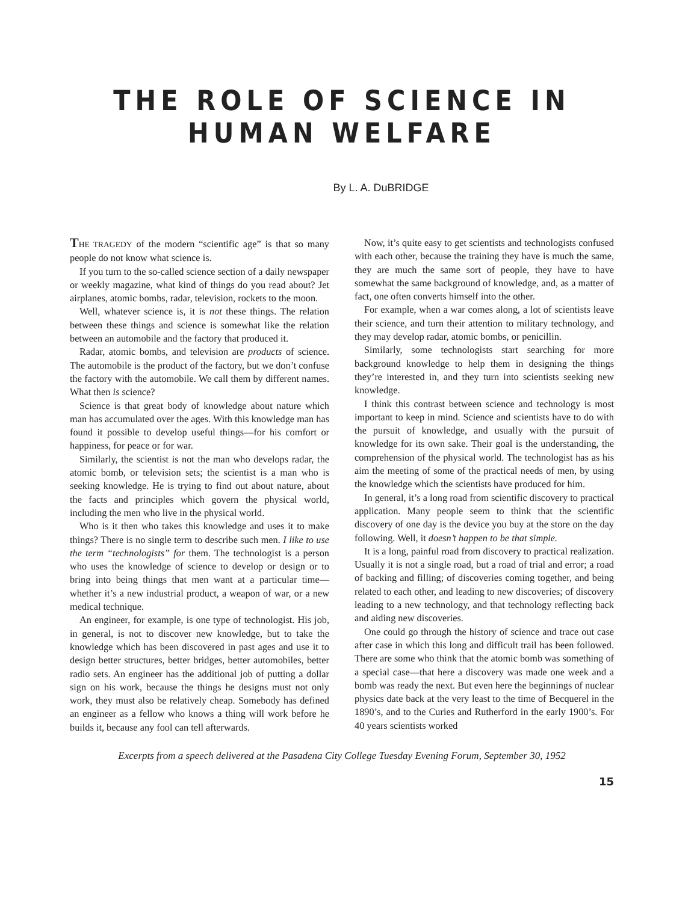THE ROLE OF SCIENCE IN HUMAN WELFARE
By L. A. DuBRIDGE
THE TRAGEDY of the modern “scientific age” is that so many people do not know what science is.
If you turn to the so-called science section of a daily newspaper or weekly magazine, what kind of things do you read about? Jet airplanes, atomic bombs, radar, television, rockets to the moon.
Well, whatever science is, it is not these things. The relation between these things and science is somewhat like the relation between an automobile and the factory that produced it.
Radar, atomic bombs, and television are products of science. The automobile is the product of the factory, but we don’t confuse the factory with the automobile. We call them by different names. What then is science?
Science is that great body of knowledge about nature which man has accumulated over the ages. With this knowledge man has found it possible to develop useful things—for his comfort or happiness, for peace or for war.
Similarly, the scientist is not the man who develops radar, the atomic bomb, or television sets; the scientist is a man who is seeking knowledge. He is trying to find out about nature, about the facts and principles which govern the physical world, including the men who live in the physical world.
Who is it then who takes this knowledge and uses it to make things? There is no single term to describe such men. I like to use the term “technologists” for them. The technologist is a person who uses the knowledge of science to develop or design or to bring into being things that men want at a particular time—whether it’s a new industrial product, a weapon of war, or a new medical technique.
An engineer, for example, is one type of technologist. His job, in general, is not to discover new knowledge, but to take the knowledge which has been discovered in past ages and use it to design better structures, better bridges, better automobiles, better radio sets. An engineer has the additional job of putting a dollar sign on his work, because the things he designs must not only work, they must also be relatively cheap. Somebody has defined an engineer as a fellow who knows a thing will work before he builds it, because any fool can tell afterwards.
Now, it’s quite easy to get scientists and technologists confused with each other, because the training they have is much the same, they are much the same sort of people, they have to have somewhat the same background of knowledge, and, as a matter of fact, one often converts himself into the other.
For example, when a war comes along, a lot of scientists leave their science, and turn their attention to military technology, and they may develop radar, atomic bombs, or penicillin.
Similarly, some technologists start searching for more background knowledge to help them in designing the things they’re interested in, and they turn into scientists seeking new knowledge.
I think this contrast between science and technology is most important to keep in mind. Science and scientists have to do with the pursuit of knowledge, and usually with the pursuit of knowledge for its own sake. Their goal is the understanding, the comprehension of the physical world. The technologist has as his aim the meeting of some of the practical needs of men, by using the knowledge which the scientists have produced for him.
In general, it’s a long road from scientific discovery to practical application. Many people seem to think that the scientific discovery of one day is the device you buy at the store on the day following. Well, it doesn’t happen to be that simple.
It is a long, painful road from discovery to practical realization. Usually it is not a single road, but a road of trial and error; a road of backing and filling; of discoveries coming together, and being related to each other, and leading to new discoveries; of discovery leading to a new technology, and that technology reflecting back and aiding new discoveries.
One could go through the history of science and trace out case after case in which this long and difficult trail has been followed. There are some who think that the atomic bomb was something of a special case—that here a discovery was made one week and a bomb was ready the next. But even here the beginnings of nuclear physics date back at the very least to the time of Becquerel in the 1890’s, and to the Curies and Rutherford in the early 1900’s. For 40 years scientists worked
Excerpts from a speech delivered at the Pasadena City College Tuesday Evening Forum, September 30, 1952
15